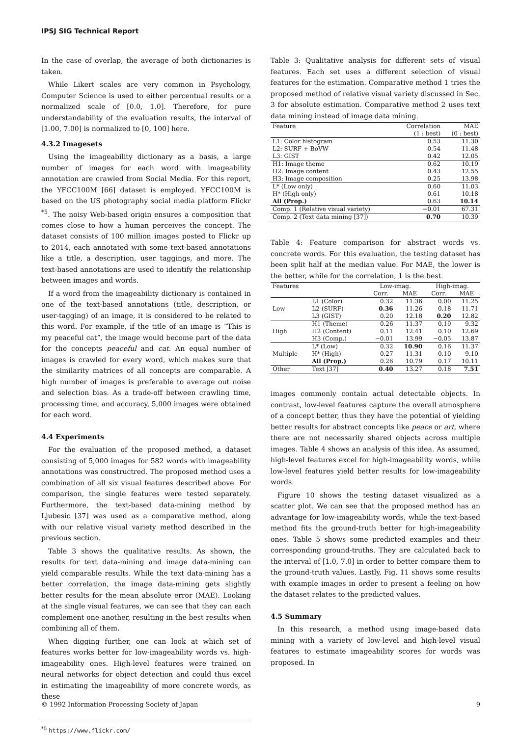IPSJ SIG Technical Report
In the case of overlap, the average of both dictionaries is taken.
While Likert scales are very common in Psychology, Computer Science is used to either percentual results or a normalized scale of [0.0, 1.0]. Therefore, for pure understandability of the evaluation results, the interval of [1.00, 7.00] is normalized to [0, 100] here.
4.3.2 Imagesets
Using the imageability dictionary as a basis, a large number of images for each word with imageability annotation are crawled from Social Media. For this report, the YFCC100M [66] dataset is employed. YFCC100M is based on the US photography social media platform Flickr <sup>*5</sup>. The noisy Web-based origin ensures a composition that comes close to how a human perceives the concept. The dataset consists of 100 million images posted to Flickr up to 2014, each annotated with some text-based annotations like a title, a description, user taggings, and more. The text-based annotations are used to identify the relationship between images and words.
If a word from the imageability dictionary is contained in one of the text-based annotations (title, description, or user-tagging) of an image, it is considered to be related to this word. For example, if the title of an image is “This is my peaceful cat”, the image would become part of the data for the concepts peaceful and cat. An equal number of images is crawled for every word, which makes sure that the similarity matrices of all concepts are comparable. A high number of images is preferable to average out noise and selection bias. As a trade-off between crawling time, processing time, and accuracy, 5,000 images were obtained for each word.
4.4 Experiments
For the evaluation of the proposed method, a dataset consisting of 5,000 images for 582 words with imageability annotations was constructred. The proposed method uses a combination of all six visual features described above. For comparison, the single features were tested separately. Furthermore, the text-based data-mining method by Ljubesic [37] was used as a comparative method, along with our relative visual variety method described in the previous section.
Table 3 shows the qualitative results. As shown, the results for text data-mining and image data-mining can yield comparable results. While the text data-mining has a better correlation, the image data-mining gets slightly better results for the mean absolute error (MAE). Looking at the single visual features, we can see that they can each complement one another, resulting in the best results when combining all of them.
When digging further, one can look at which set of features works better for low-imageability words vs. high-imageability ones. High-level features were trained on neural networks for object detection and could thus excel in estimating the imageability of more concrete words, as these
<sup>*5</sup> https://www.flickr.com/
Table 3: Qualitative analysis for different sets of visual features. Each set uses a different selection of visual features for the estimation. Comparative method 1 tries the proposed method of relative visual variety discussed in Sec. 3 for absolute estimation. Comparative method 2 uses text data mining instead of image data mining.
| Feature | Correlation | MAE |
| --- | --- | --- |
| | (1 : best) | (0 : best) |
| L1: Color histogram | 0.53 | 11.30 |
| L2: SURF + BoVW | 0.54 | 11.48 |
| L3: GIST | 0.42 | 12.05 |
| H1: Image theme | 0.62 | 10.19 |
| H2: Image content | 0.43 | 12.55 |
| H3: Image composition | 0.25 | 13.98 |
| L* (Low only) | 0.60 | 11.03 |
| H* (High only) | 0.61 | 10.18 |
| All (Prop.) | 0.63 | 10.14 |
| Comp. 1 (Relative visual variety) | −0.01 | 67.31 |
| Comp. 2 (Text data mining [37]) | 0.70 | 10.39 |
Table 4: Feature comparison for abstract words vs. concrete words. For this evaluation, the testing dataset has been split half at the median value. For MAE, the lower is the better, while for the correlation, 1 is the best.
| Features | | Low-imag. | | High-imag. | |
| --- | --- | --- | --- | --- | --- |
| | | Corr. | MAE | Corr. | MAE |
| Low | L1 (Color) | 0.32 | 11.36 | 0.00 | 11.25 |
| | L2 (SURF) | 0.36 | 11.26 | 0.18 | 11.71 |
| | L3 (GIST) | 0.20 | 12.18 | 0.20 | 12.82 |
| High | H1 (Theme) | 0.26 | 11.37 | 0.19 | 9.32 |
| | H2 (Content) | 0.11 | 12.41 | 0.10 | 12.69 |
| | H3 (Comp.) | −0.01 | 13.99 | −0.05 | 13.87 |
| Multiple | L* (Low) | 0.32 | 10.90 | 0.16 | 11.37 |
| | H* (High) | 0.27 | 11.31 | 0.10 | 9.10 |
| | All (Prop.) | 0.26 | 10.79 | 0.17 | 10.11 |
| Other | Text [37] | 0.40 | 13.27 | 0.18 | 7.51 |
images commonly contain actual detectable objects. In contrast, low-level features capture the overall atmosphere of a concept better, thus they have the potential of yielding better results for abstract concepts like peace or art, where there are not necessarily shared objects across multiple images. Table 4 shows an analysis of this idea. As assumed, high-level features excel for high-imageability words, while low-level features yield better results for low-imageability words.
Figure 10 shows the testing dataset visualized as a scatter plot. We can see that the proposed method has an advantage for low-imageability words, while the text-based method fits the ground-truth better for high-imageability ones. Table 5 shows some predicted examples and their corresponding ground-truths. They are calculated back to the interval of [1.0, 7.0] in order to better compare them to the ground-truth values. Lastly, Fig. 11 shows some results with example images in order to present a feeling on how the dataset relates to the predicted values.
4.5 Summary
In this research, a method using image-based data mining with a variety of low-level and high-level visual features to estimate imageability scores for words was proposed. In
© 1992 Information Processing Society of Japan 9